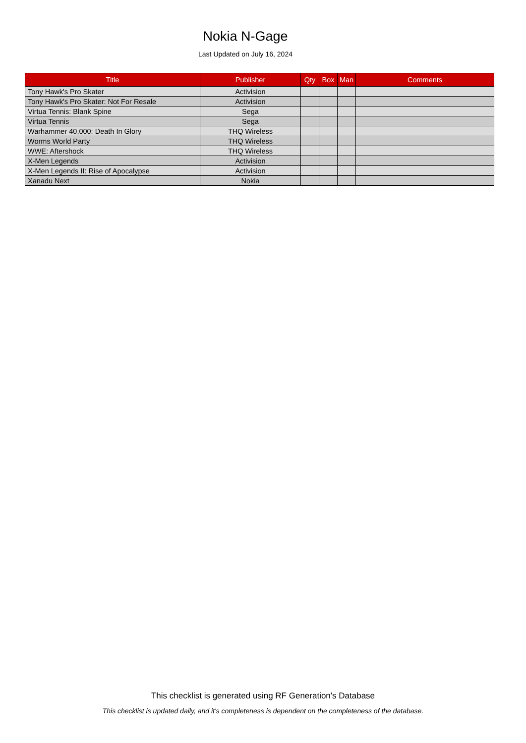Nokia N-Gage
Last Updated on July 16, 2024
| Title | Publisher | Qty | Box | Man | Comments |
| --- | --- | --- | --- | --- | --- |
| Tony Hawk's Pro Skater | Activision | | | | |
| Tony Hawk's Pro Skater: Not For Resale | Activision | | | | |
| Virtua Tennis: Blank Spine | Sega | | | | |
| Virtua Tennis | Sega | | | | |
| Warhammer 40,000: Death In Glory | THQ Wireless | | | | |
| Worms World Party | THQ Wireless | | | | |
| WWE: Aftershock | THQ Wireless | | | | |
| X-Men Legends | Activision | | | | |
| X-Men Legends II: Rise of Apocalypse | Activision | | | | |
| Xanadu Next | Nokia | | | | |
This checklist is generated using RF Generation's Database
This checklist is updated daily, and it's completeness is dependent on the completeness of the database.